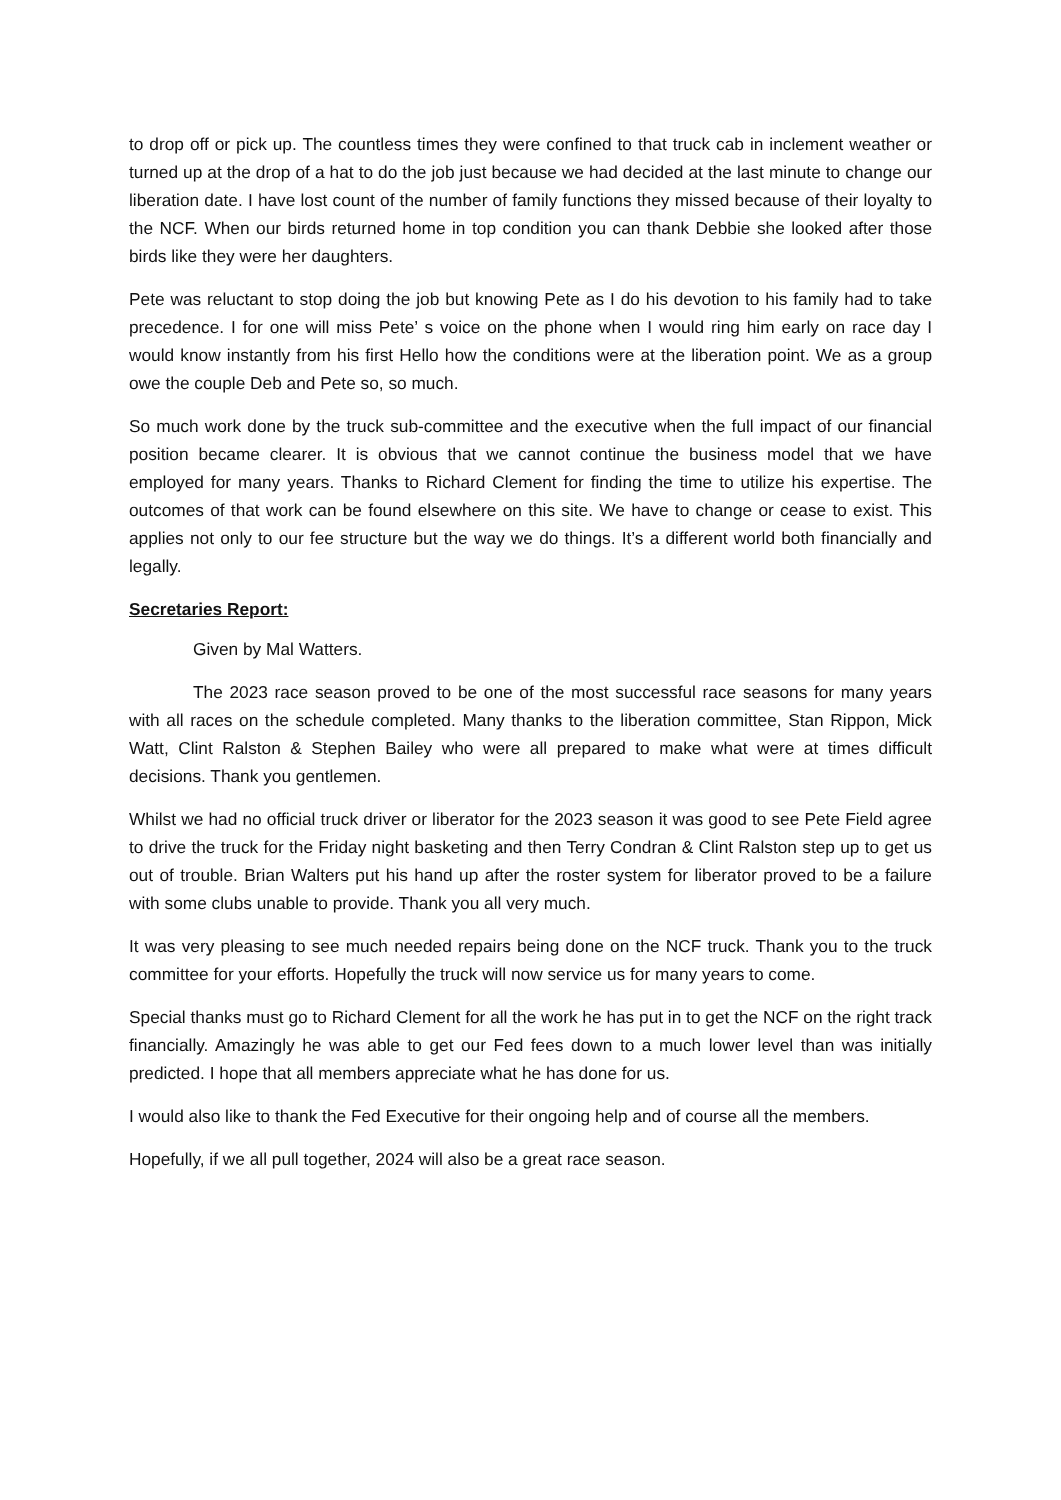to drop off or pick up. The countless times they were confined to that truck cab in inclement weather or turned up at the drop of a hat to do the job just because we had decided at the last minute to change our liberation date. I have lost count of the number of family functions they missed because of their loyalty to the NCF. When our birds returned home in top condition you can thank Debbie she looked after those birds like they were her daughters.
Pete was reluctant to stop doing the job but knowing Pete as I do his devotion to his family had to take precedence. I for one will miss Pete’ s voice on the phone when I would ring him early on race day I would know instantly from his first Hello how the conditions were at the liberation point. We as a group owe the couple Deb and Pete so, so much.
So much work done by the truck sub-committee and the executive when the full impact of our financial position became clearer. It is obvious that we cannot continue the business model that we have employed for many years. Thanks to Richard Clement for finding the time to utilize his expertise. The outcomes of that work can be found elsewhere on this site. We have to change or cease to exist. This applies not only to our fee structure but the way we do things. It’s a different world both financially and legally.
Secretaries Report:
Given by Mal Watters.
The 2023 race season proved to be one of the most successful race seasons for many years with all races on the schedule completed. Many thanks to the liberation committee, Stan Rippon, Mick Watt, Clint Ralston & Stephen Bailey who were all prepared to make what were at times difficult decisions. Thank you gentlemen.
Whilst we had no official truck driver or liberator for the 2023 season it was good to see Pete Field agree to drive the truck for the Friday night basketing and then Terry Condran & Clint Ralston step up to get us out of trouble. Brian Walters put his hand up after the roster system for liberator proved to be a failure with some clubs unable to provide. Thank you all very much.
It was very pleasing to see much needed repairs being done on the NCF truck. Thank you to the truck committee for your efforts. Hopefully the truck will now service us for many years to come.
Special thanks must go to Richard Clement for all the work he has put in to get the NCF on the right track financially. Amazingly he was able to get our Fed fees down to a much lower level than was initially predicted. I hope that all members appreciate what he has done for us.
I would also like to thank the Fed Executive for their ongoing help and of course all the members.
Hopefully, if we all pull together, 2024 will also be a great race season.